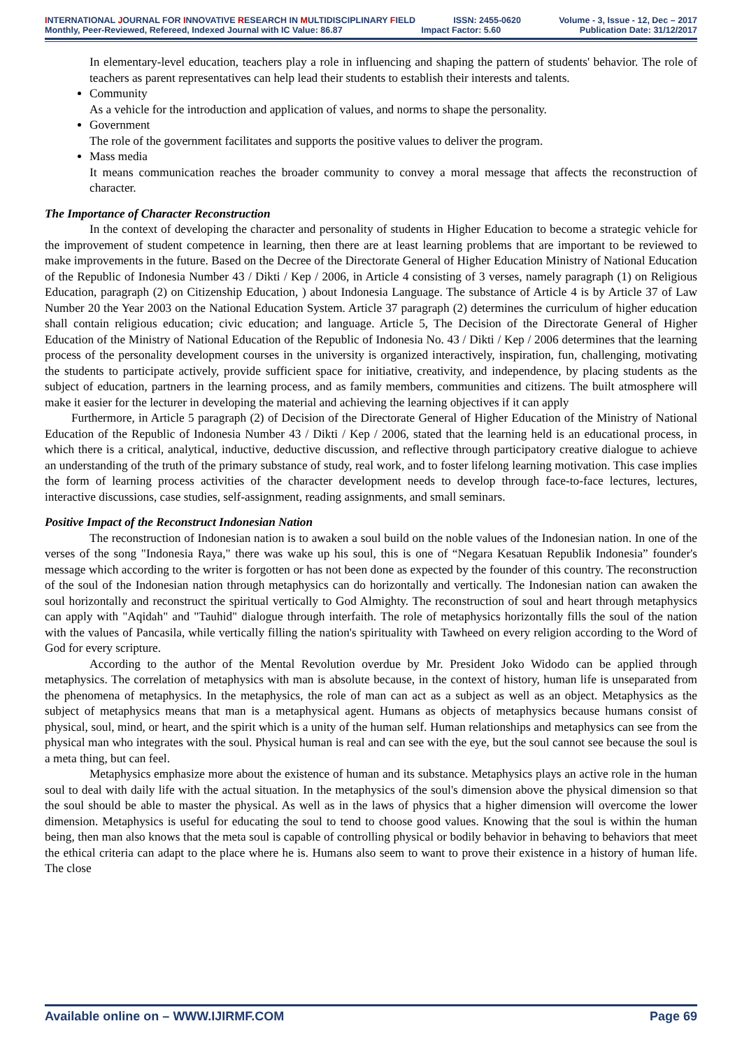INTERNATIONAL JOURNAL FOR INNOVATIVE RESEARCH IN MULTIDISCIPLINARY FIELD ISSN: 2455-0620 Volume - 3, Issue - 12, Dec – 2017
Monthly, Peer-Reviewed, Refereed, Indexed Journal with IC Value: 86.87 Impact Factor: 5.60 Publication Date: 31/12/2017
In elementary-level education, teachers play a role in influencing and shaping the pattern of students' behavior. The role of teachers as parent representatives can help lead their students to establish their interests and talents.
Community
As a vehicle for the introduction and application of values, and norms to shape the personality.
Government
The role of the government facilitates and supports the positive values to deliver the program.
Mass media
It means communication reaches the broader community to convey a moral message that affects the reconstruction of character.
The Importance of Character Reconstruction
In the context of developing the character and personality of students in Higher Education to become a strategic vehicle for the improvement of student competence in learning, then there are at least learning problems that are important to be reviewed to make improvements in the future. Based on the Decree of the Directorate General of Higher Education Ministry of National Education of the Republic of Indonesia Number 43 / Dikti / Kep / 2006, in Article 4 consisting of 3 verses, namely paragraph (1) on Religious Education, paragraph (2) on Citizenship Education, ) about Indonesia Language. The substance of Article 4 is by Article 37 of Law Number 20 the Year 2003 on the National Education System. Article 37 paragraph (2) determines the curriculum of higher education shall contain religious education; civic education; and language. Article 5, The Decision of the Directorate General of Higher Education of the Ministry of National Education of the Republic of Indonesia No. 43 / Dikti / Kep / 2006 determines that the learning process of the personality development courses in the university is organized interactively, inspiration, fun, challenging, motivating the students to participate actively, provide sufficient space for initiative, creativity, and independence, by placing students as the subject of education, partners in the learning process, and as family members, communities and citizens. The built atmosphere will make it easier for the lecturer in developing the material and achieving the learning objectives if it can apply
Furthermore, in Article 5 paragraph (2) of Decision of the Directorate General of Higher Education of the Ministry of National Education of the Republic of Indonesia Number 43 / Dikti / Kep / 2006, stated that the learning held is an educational process, in which there is a critical, analytical, inductive, deductive discussion, and reflective through participatory creative dialogue to achieve an understanding of the truth of the primary substance of study, real work, and to foster lifelong learning motivation. This case implies the form of learning process activities of the character development needs to develop through face-to-face lectures, lectures, interactive discussions, case studies, self-assignment, reading assignments, and small seminars.
Positive Impact of the Reconstruct Indonesian Nation
The reconstruction of Indonesian nation is to awaken a soul build on the noble values of the Indonesian nation. In one of the verses of the song "Indonesia Raya," there was wake up his soul, this is one of “Negara Kesatuan Republik Indonesia” founder's message which according to the writer is forgotten or has not been done as expected by the founder of this country. The reconstruction of the soul of the Indonesian nation through metaphysics can do horizontally and vertically. The Indonesian nation can awaken the soul horizontally and reconstruct the spiritual vertically to God Almighty. The reconstruction of soul and heart through metaphysics can apply with "Aqidah" and "Tauhid" dialogue through interfaith. The role of metaphysics horizontally fills the soul of the nation with the values of Pancasila, while vertically filling the nation's spirituality with Tawheed on every religion according to the Word of God for every scripture.
According to the author of the Mental Revolution overdue by Mr. President Joko Widodo can be applied through metaphysics. The correlation of metaphysics with man is absolute because, in the context of history, human life is unseparated from the phenomena of metaphysics. In the metaphysics, the role of man can act as a subject as well as an object. Metaphysics as the subject of metaphysics means that man is a metaphysical agent. Humans as objects of metaphysics because humans consist of physical, soul, mind, or heart, and the spirit which is a unity of the human self. Human relationships and metaphysics can see from the physical man who integrates with the soul. Physical human is real and can see with the eye, but the soul cannot see because the soul is a meta thing, but can feel.
Metaphysics emphasize more about the existence of human and its substance. Metaphysics plays an active role in the human soul to deal with daily life with the actual situation. In the metaphysics of the soul's dimension above the physical dimension so that the soul should be able to master the physical. As well as in the laws of physics that a higher dimension will overcome the lower dimension. Metaphysics is useful for educating the soul to tend to choose good values. Knowing that the soul is within the human being, then man also knows that the meta soul is capable of controlling physical or bodily behavior in behaving to behaviors that meet the ethical criteria can adapt to the place where he is. Humans also seem to want to prove their existence in a history of human life. The close
Available online on – WWW.IJIRMF.COM Page 69